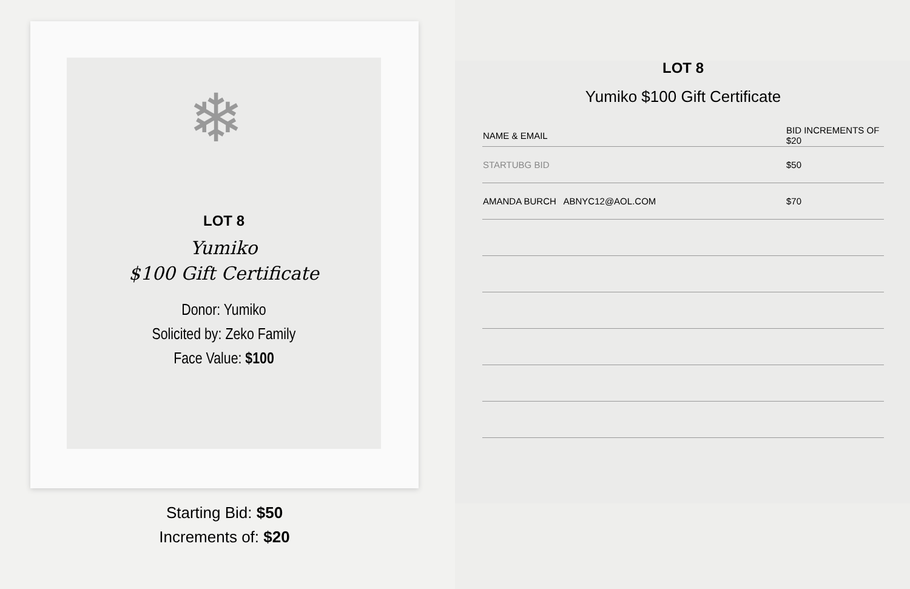❄
LOT 8
Yumiko
$100 Gift Certificate
Donor: Yumiko
Solicited by: Zeko Family
Face Value: $100
Starting Bid: $50
Increments of: $20
LOT 8
Yumiko $100 Gift Certificate
| NAME & EMAIL | BID INCREMENTS OF $20 |
| --- | --- |
| STARTUBG BID | $50 |
| AMANDA BURCH ABNYC12@AOL.COM | $70 |